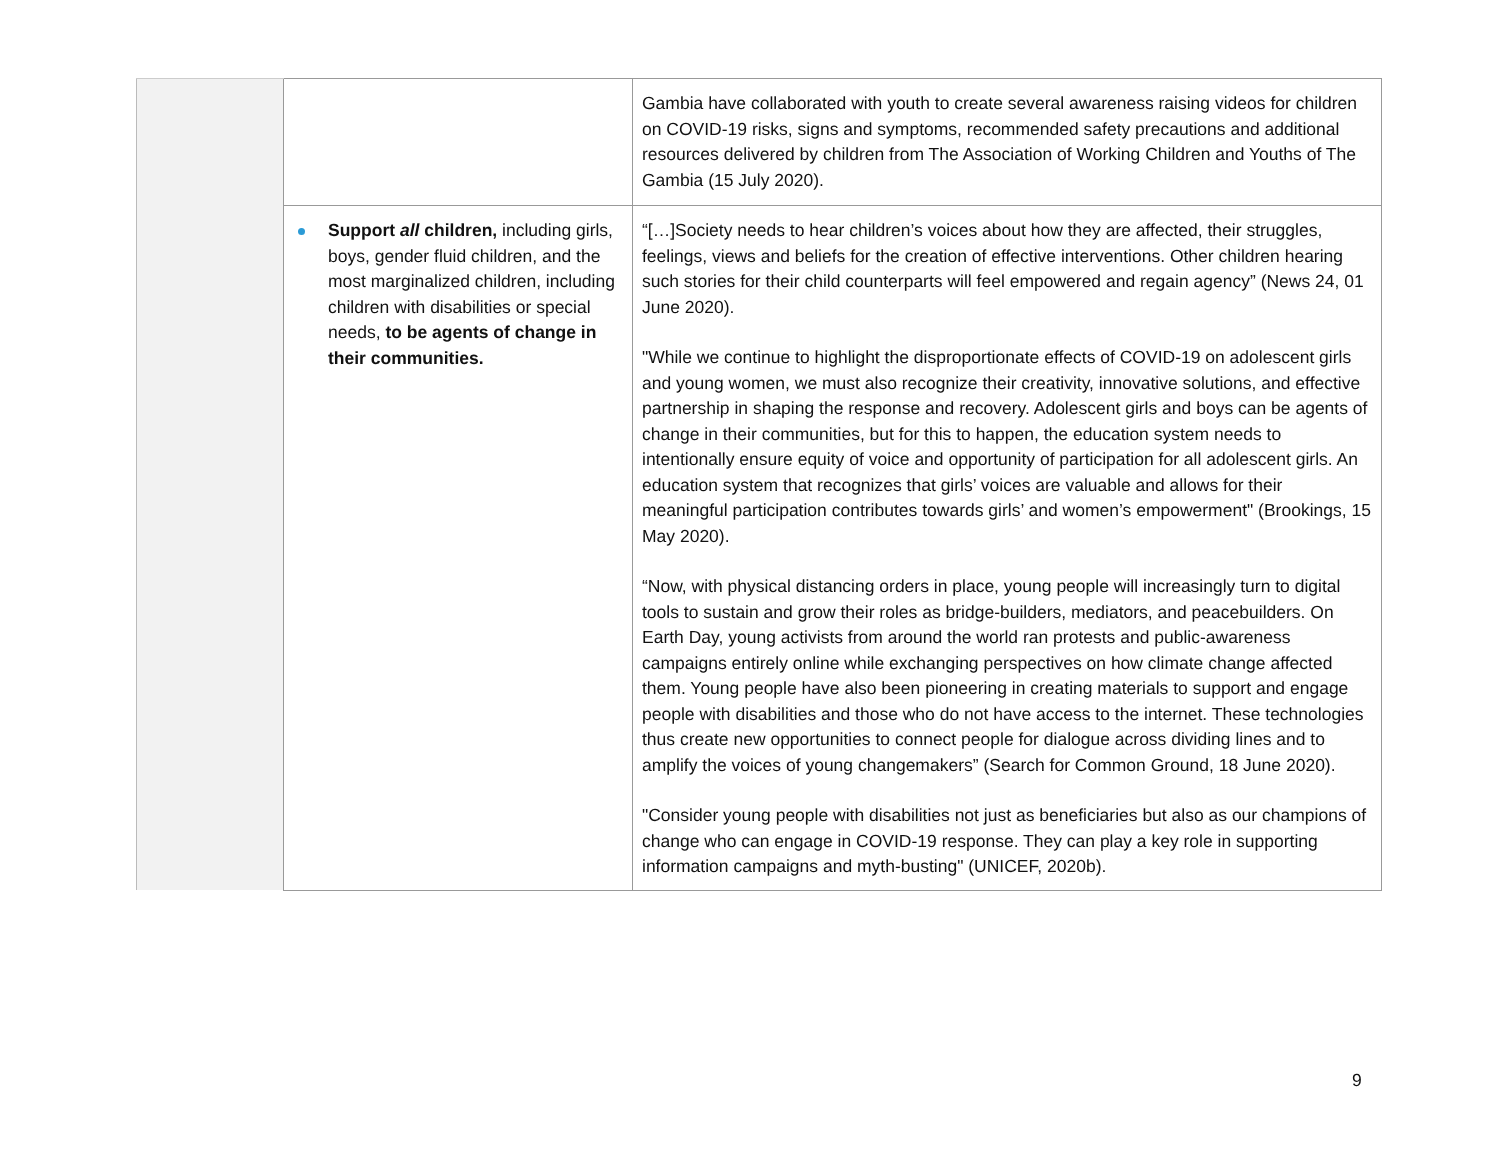| | | Gambia have collaborated with youth to create several awareness raising videos for children on COVID-19 risks, signs and symptoms, recommended safety precautions and additional resources delivered by children from The Association of Working Children and Youths of The Gambia (15 July 2020). |
| | Support all children, including girls, boys, gender fluid children, and the most marginalized children, including children with disabilities or special needs, to be agents of change in their communities. | “[…]Society needs to hear children’s voices about how they are affected, their struggles, feelings, views and beliefs for the creation of effective interventions. Other children hearing such stories for their child counterparts will feel empowered and regain agency” (News 24, 01 June 2020). "While we continue to highlight the disproportionate effects of COVID-19 on adolescent girls and young women, we must also recognize their creativity, innovative solutions, and effective partnership in shaping the response and recovery. Adolescent girls and boys can be agents of change in their communities, but for this to happen, the education system needs to intentionally ensure equity of voice and opportunity of participation for all adolescent girls. An education system that recognizes that girls’ voices are valuable and allows for their meaningful participation contributes towards girls’ and women’s empowerment" (Brookings, 15 May 2020). “Now, with physical distancing orders in place, young people will increasingly turn to digital tools to sustain and grow their roles as bridge-builders, mediators, and peacebuilders. On Earth Day, young activists from around the world ran protests and public-awareness campaigns entirely online while exchanging perspectives on how climate change affected them. Young people have also been pioneering in creating materials to support and engage people with disabilities and those who do not have access to the internet. These technologies thus create new opportunities to connect people for dialogue across dividing lines and to amplify the voices of young changemakers” (Search for Common Ground, 18 June 2020). "Consider young people with disabilities not just as beneficiaries but also as our champions of change who can engage in COVID-19 response. They can play a key role in supporting information campaigns and myth-busting" (UNICEF, 2020b). |
9